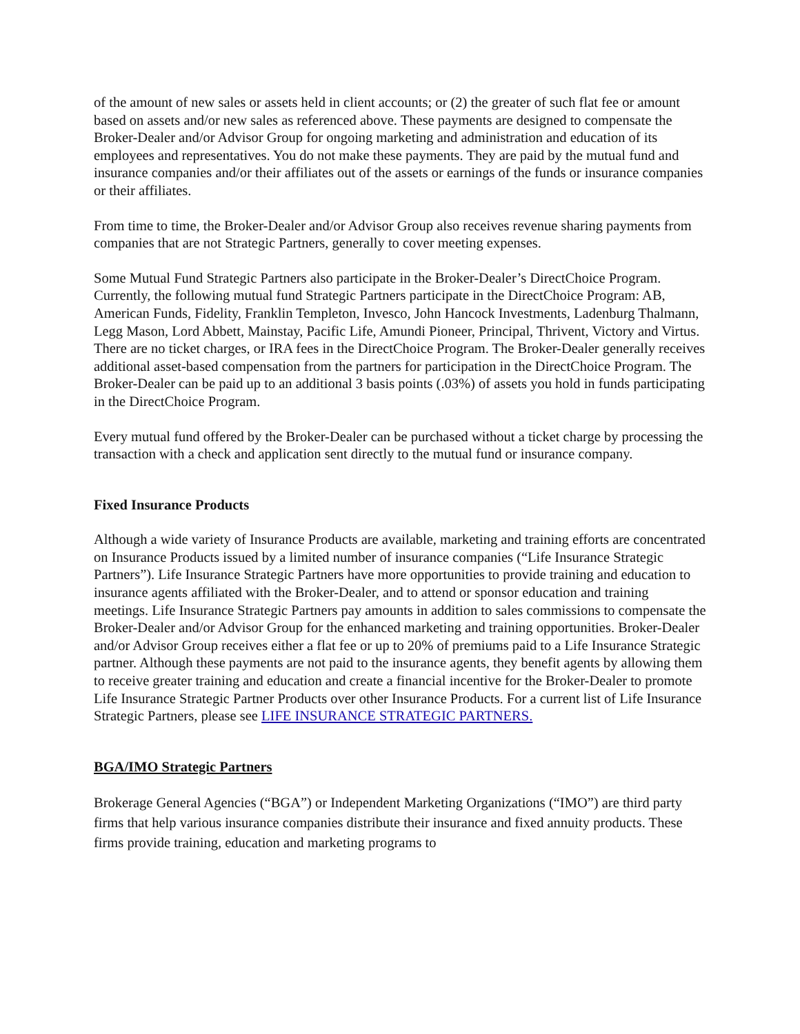of the amount of new sales or assets held in client accounts; or (2) the greater of such flat fee or amount based on assets and/or new sales as referenced above. These payments are designed to compensate the Broker-Dealer and/or Advisor Group for ongoing marketing and administration and education of its employees and representatives. You do not make these payments. They are paid by the mutual fund and insurance companies and/or their affiliates out of the assets or earnings of the funds or insurance companies or their affiliates.
From time to time, the Broker-Dealer and/or Advisor Group also receives revenue sharing payments from companies that are not Strategic Partners, generally to cover meeting expenses.
Some Mutual Fund Strategic Partners also participate in the Broker-Dealer’s DirectChoice Program. Currently, the following mutual fund Strategic Partners participate in the DirectChoice Program: AB, American Funds, Fidelity, Franklin Templeton, Invesco, John Hancock Investments, Ladenburg Thalmann, Legg Mason, Lord Abbett, Mainstay, Pacific Life, Amundi Pioneer, Principal, Thrivent, Victory and Virtus. There are no ticket charges, or IRA fees in the DirectChoice Program. The Broker-Dealer generally receives additional asset-based compensation from the partners for participation in the DirectChoice Program. The Broker-Dealer can be paid up to an additional 3 basis points (.03%) of assets you hold in funds participating in the DirectChoice Program.
Every mutual fund offered by the Broker-Dealer can be purchased without a ticket charge by processing the transaction with a check and application sent directly to the mutual fund or insurance company.
Fixed Insurance Products
Although a wide variety of Insurance Products are available, marketing and training efforts are concentrated on Insurance Products issued by a limited number of insurance companies (“Life Insurance Strategic Partners”). Life Insurance Strategic Partners have more opportunities to provide training and education to insurance agents affiliated with the Broker-Dealer, and to attend or sponsor education and training meetings. Life Insurance Strategic Partners pay amounts in addition to sales commissions to compensate the Broker-Dealer and/or Advisor Group for the enhanced marketing and training opportunities. Broker-Dealer and/or Advisor Group receives either a flat fee or up to 20% of premiums paid to a Life Insurance Strategic partner. Although these payments are not paid to the insurance agents, they benefit agents by allowing them to receive greater training and education and create a financial incentive for the Broker-Dealer to promote Life Insurance Strategic Partner Products over other Insurance Products. For a current list of Life Insurance Strategic Partners, please see LIFE INSURANCE STRATEGIC PARTNERS.
BGA/IMO Strategic Partners
Brokerage General Agencies (“BGA”) or Independent Marketing Organizations (“IMO”) are third party firms that help various insurance companies distribute their insurance and fixed annuity products. These firms provide training, education and marketing programs to